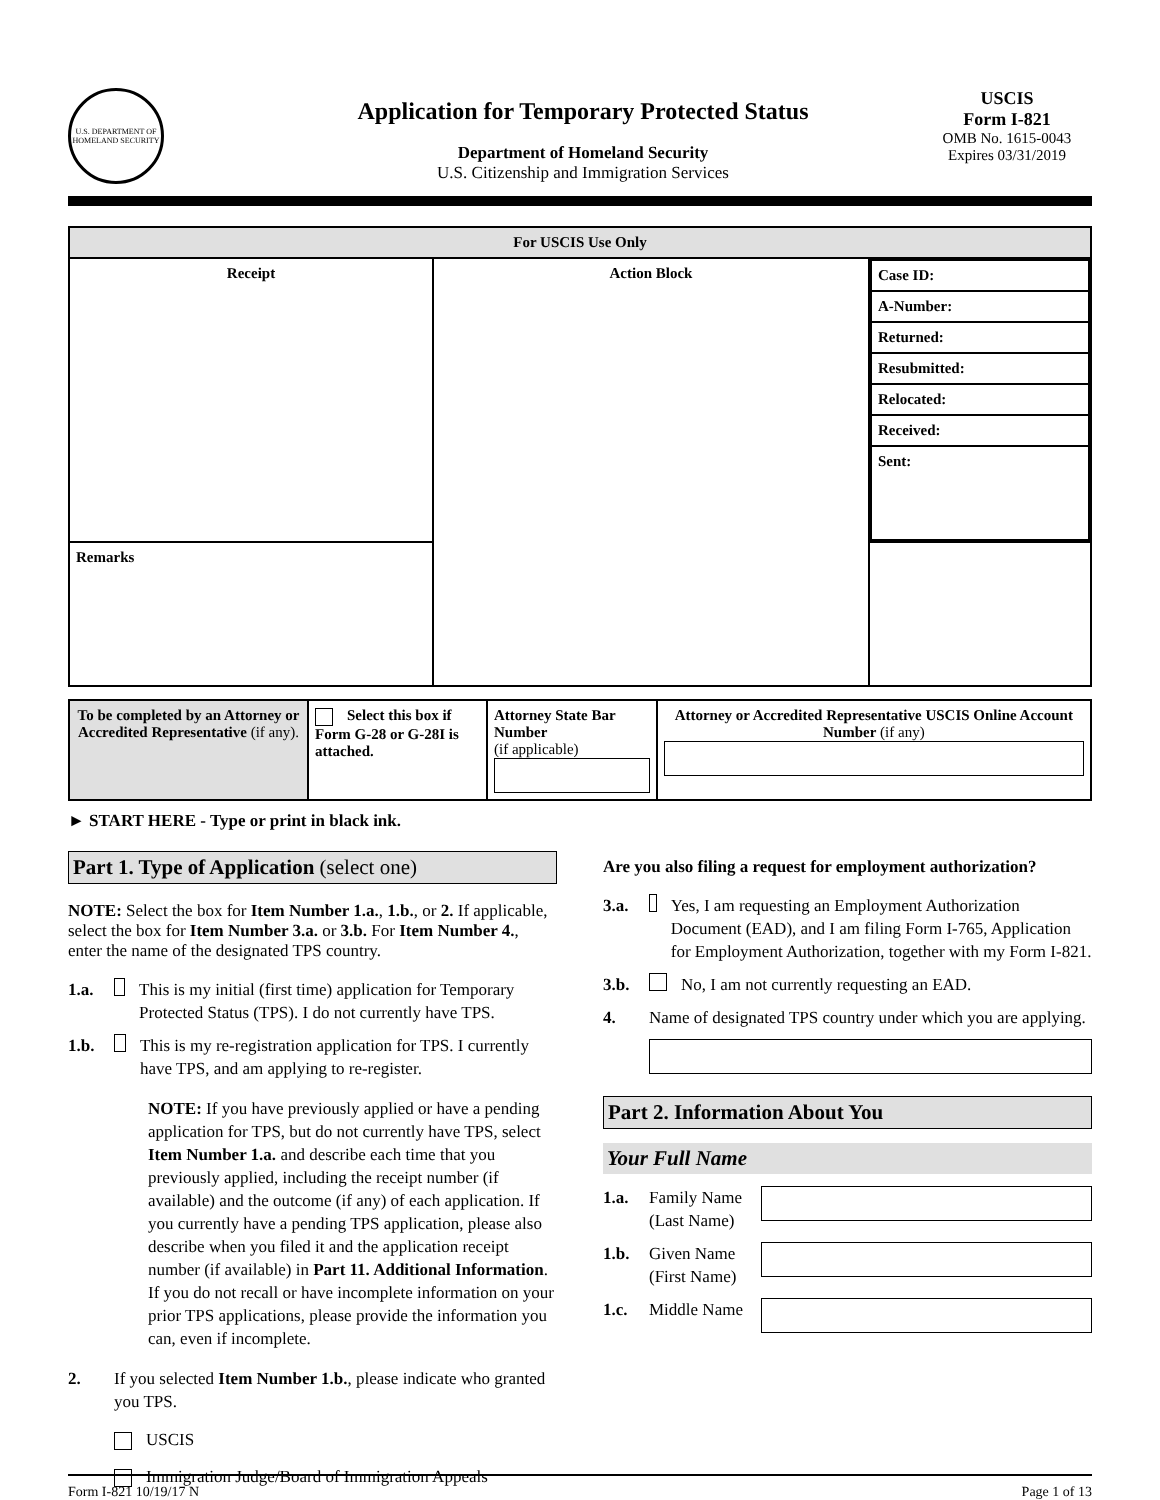U.S. DEPARTMENT OF HOMELAND SECURITY
Application for Temporary Protected Status
Department of Homeland Security
U.S. Citizenship and Immigration Services
USCIS
Form I-821
OMB No. 1615-0043
Expires 03/31/2019
| For USCIS Use Only | | |
| --- | --- | --- |
| Receipt | Action Block | / Case ID: / / A-Number: / / Returned: / / Resubmitted: / / Relocated: / / Received: / / Sent: / |
| Remarks | | |
| To be completed by an Attorney or Accredited Representative (if any). | Select this box if Form G-28 or G-28I is attached. | Attorney State Bar Number (if applicable) | Attorney or Accredited Representative USCIS Online Account Number (if any) |
► START HERE - Type or print in black ink.
Part 1. Type of Application (select one)
NOTE: Select the box for Item Number 1.a., 1.b., or 2. If applicable, select the box for Item Number 3.a. or 3.b. For Item Number 4., enter the name of the designated TPS country.
1.a. This is my initial (first time) application for Temporary Protected Status (TPS). I do not currently have TPS.
1.b. This is my re-registration application for TPS. I currently have TPS, and am applying to re-register.
NOTE: If you have previously applied or have a pending application for TPS, but do not currently have TPS, select Item Number 1.a. and describe each time that you previously applied, including the receipt number (if available) and the outcome (if any) of each application. If you currently have a pending TPS application, please also describe when you filed it and the application receipt number (if available) in Part 11. Additional Information. If you do not recall or have incomplete information on your prior TPS applications, please provide the information you can, even if incomplete.
2. If you selected Item Number 1.b., please indicate who granted you TPS.
USCIS
Immigration Judge/Board of Immigration Appeals
Are you also filing a request for employment authorization?
3.a. Yes, I am requesting an Employment Authorization Document (EAD), and I am filing Form I-765, Application for Employment Authorization, together with my Form I-821.
3.b. No, I am not currently requesting an EAD.
4. Name of designated TPS country under which you are applying.
Part 2. Information About You
Your Full Name
1.a. Family Name (Last Name)
1.b. Given Name (First Name)
1.c. Middle Name
Form I-821 10/19/17 N Page 1 of 13